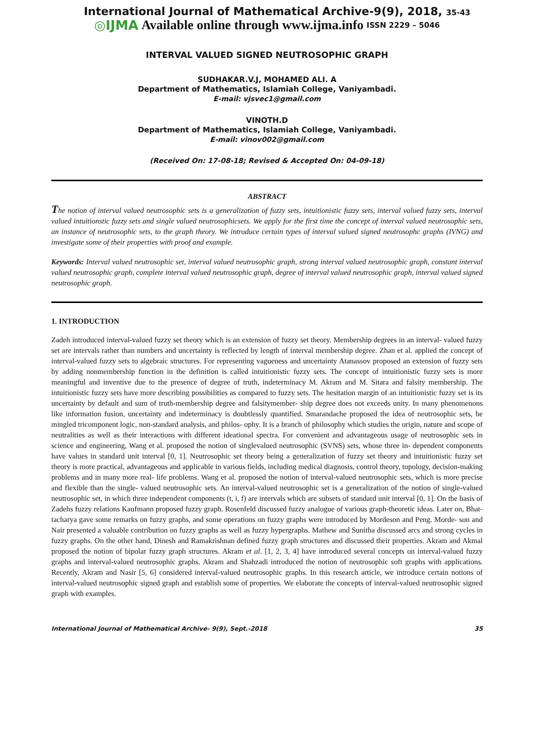International Journal of Mathematical Archive-9(9), 2018, 35-43
◎IJMA Available online through www.ijma.info ISSN 2229 – 5046
INTERVAL VALUED SIGNED NEUTROSOPHIC GRAPH
SUDHAKAR.V.J, MOHAMED ALI. A
Department of Mathematics, Islamiah College, Vaniyambadi.
E-mail: vjsvec1@gmail.com
VINOTH.D
Department of Mathematics, Islamiah College, Vaniyambadi.
E-mail: vinov002@gmail.com
(Received On: 17-08-18; Revised & Accepted On: 04-09-18)
ABSTRACT
The notion of interval valued neutrosophic sets is a generalization of fuzzy sets, intuitionistic fuzzy sets, interval valued fuzzy sets, interval valued intuitionstic fuzzy sets and single valued neutrosophicsets. We apply for the first time the concept of interval valued neutrosophic sets, an instance of neutrosophic sets, to the graph theory. We introduce certain types of interval valued signed neutrosophc graphs (IVNG) and investigate some of their properties with proof and example.
Keywords: Interval valued neutrosophic set, interval valued neutrosophic graph, strong interval valued neutrosophic graph, constant interval valued neutrosophic graph, complete interval valued neutrosophic graph, degree of interval valued neutrosophic graph, interval valued signed neutrosophic graph.
1. INTRODUCTION
Zadeh introduced interval-valued fuzzy set theory which is an extension of fuzzy set theory. Membership degrees in an interval- valued fuzzy set are intervals rather than numbers and uncertainty is reflected by length of interval membership degree. Zhan et al. applied the concept of interval-valued fuzzy sets to algebraic structures. For representing vagueness and uncertainty Atanassov proposed an extension of fuzzy sets by adding nonmembership function in the definition is called intuitionistic fuzzy sets. The concept of intuitionistic fuzzy sets is more meaningful and inventive due to the presence of degree of truth, indeterminacy M. Akram and M. Sitara and falsity membership. The intuitionistic fuzzy sets have more describing possibilities as compared to fuzzy sets. The hesitation margin of an intuitionistic fuzzy set is its uncertainty by default and sum of truth-membership degree and falsitymember- ship degree does not exceeds unity. In many phenomenons like information fusion, uncertainty and indeterminacy is doubtlessly quantified. Smarandache proposed the idea of neutrosophic sets, he mingled tricomponent logic, non-standard analysis, and philos- ophy. It is a branch of philosophy which studies the origin, nature and scope of neutralities as well as their interactions with different ideational spectra. For convenient and advantageous usage of neutrosophic sets in science and engineering, Wang et al. proposed the notion of singlevalued neutrosophic (SVNS) sets, whose three in- dependent components have values in standard unit interval [0, 1]. Neutrosophic set theory being a generalization of fuzzy set theory and intuitionistic fuzzy set theory is more practical, advantageous and applicable in various fields, including medical diagnosis, control theory, topology, decision-making problems and in many more real- life problems. Wang et al. proposed the notion of interval-valued neutrosophic sets, which is more precise and flexible than the single- valued neutrosophic sets. An interval-valued neutrosophic set is a generalization of the notion of single-valued neutrosophic set, in which three independent components (t, i, f) are intervals which are subsets of standard unit interval [0, 1]. On the basis of Zadehs fuzzy relations Kaufmann proposed fuzzy graph. Rosenfeld discussed fuzzy analogue of various graph-theoretic ideas. Later on, Bhat-tacharya gave some remarks on fuzzy graphs, and some operations on fuzzy graphs were introduced by Mordeson and Peng. Morde- son and Nair presented a valuable contribution on fuzzy graphs as well as fuzzy hypergraphs. Mathew and Sunitha discussed arcs and strong cycles in fuzzy graphs. On the other hand, Dinesh and Ramakrishnan defined fuzzy graph structures and discussed their properties. Akram and Akmal proposed the notion of bipolar fuzzy graph structures. Akram et al. [1, 2, 3, 4] have introduced several concepts on interval-valued fuzzy graphs and interval-valued neutrosophic graphs. Akram and Shahzadi introduced the notion of neutrosophic soft graphs with applications. Recently, Akram and Nasir [5, 6] considered interval-valued neutrosophic graphs. In this research article, we introduce certain notions of interval-valued neutrosophic signed graph and establish some of properties. We elaborate the concepts of interval-valued neutrosophic signed graph with examples.
International Journal of Mathematical Archive- 9(9), Sept.-2018 35